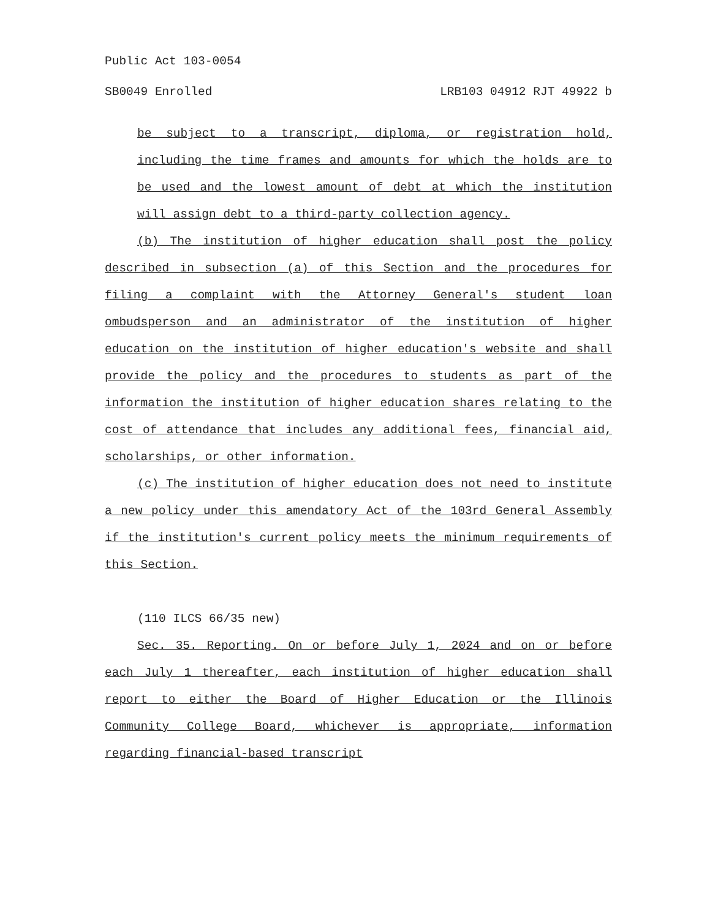Public Act 103-0054
SB0049 Enrolled LRB103 04912 RJT 49922 b
be subject to a transcript, diploma, or registration hold, including the time frames and amounts for which the holds are to be used and the lowest amount of debt at which the institution will assign debt to a third-party collection agency.
(b) The institution of higher education shall post the policy described in subsection (a) of this Section and the procedures for filing a complaint with the Attorney General's student loan ombudsperson and an administrator of the institution of higher education on the institution of higher education's website and shall provide the policy and the procedures to students as part of the information the institution of higher education shares relating to the cost of attendance that includes any additional fees, financial aid, scholarships, or other information.
(c) The institution of higher education does not need to institute a new policy under this amendatory Act of the 103rd General Assembly if the institution's current policy meets the minimum requirements of this Section.
(110 ILCS 66/35 new)
Sec. 35. Reporting. On or before July 1, 2024 and on or before each July 1 thereafter, each institution of higher education shall report to either the Board of Higher Education or the Illinois Community College Board, whichever is appropriate, information regarding financial-based transcript